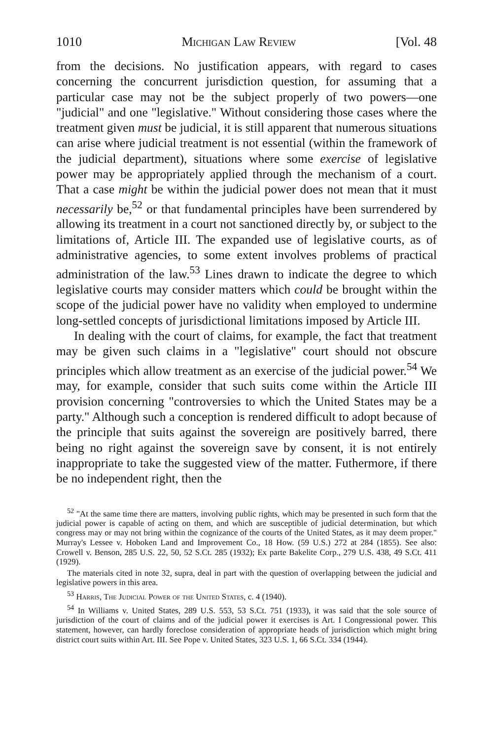1010 Michigan Law Review [Vol. 48
from the decisions. No justification appears, with regard to cases concerning the concurrent jurisdiction question, for assuming that a particular case may not be the subject properly of two powers—one "judicial" and one "legislative." Without considering those cases where the treatment given must be judicial, it is still apparent that numerous situations can arise where judicial treatment is not essential (within the framework of the judicial department), situations where some exercise of legislative power may be appropriately applied through the mechanism of a court. That a case might be within the judicial power does not mean that it must necessarily be,<sup>52</sup> or that fundamental principles have been surrendered by allowing its treatment in a court not sanctioned directly by, or subject to the limitations of, Article III. The expanded use of legislative courts, as of administrative agencies, to some extent involves problems of practical administration of the law.<sup>53</sup> Lines drawn to indicate the degree to which legislative courts may consider matters which could be brought within the scope of the judicial power have no validity when employed to undermine long-settled concepts of jurisdictional limitations imposed by Article III.
In dealing with the court of claims, for example, the fact that treatment may be given such claims in a "legislative" court should not obscure principles which allow treatment as an exercise of the judicial power.<sup>54</sup> We may, for example, consider that such suits come within the Article III provision concerning "controversies to which the United States may be a party." Although such a conception is rendered difficult to adopt because of the principle that suits against the sovereign are positively barred, there being no right against the sovereign save by consent, it is not entirely inappropriate to take the suggested view of the matter. Futhermore, if there be no independent right, then the
<sup>52</sup> "At the same time there are matters, involving public rights, which may be presented in such form that the judicial power is capable of acting on them, and which are susceptible of judicial determination, but which congress may or may not bring within the cognizance of the courts of the United States, as it may deem proper." Murray's Lessee v. Hoboken Land and Improvement Co., 18 How. (59 U.S.) 272 at 284 (1855). See also: Crowell v. Benson, 285 U.S. 22, 50, 52 S.Ct. 285 (1932); Ex parte Bakelite Corp., 279 U.S. 438, 49 S.Ct. 411 (1929).
The materials cited in note 32, supra, deal in part with the question of overlapping between the judicial and legislative powers in this area.
<sup>53</sup> Harris, The Judicial Power of the United States, c. 4 (1940).
<sup>54</sup> In Williams v. United States, 289 U.S. 553, 53 S.Ct. 751 (1933), it was said that the sole source of jurisdiction of the court of claims and of the judicial power it exercises is Art. I Congressional power. This statement, however, can hardly foreclose consideration of appropriate heads of jurisdiction which might bring district court suits within Art. III. See Pope v. United States, 323 U.S. 1, 66 S.Ct. 334 (1944).